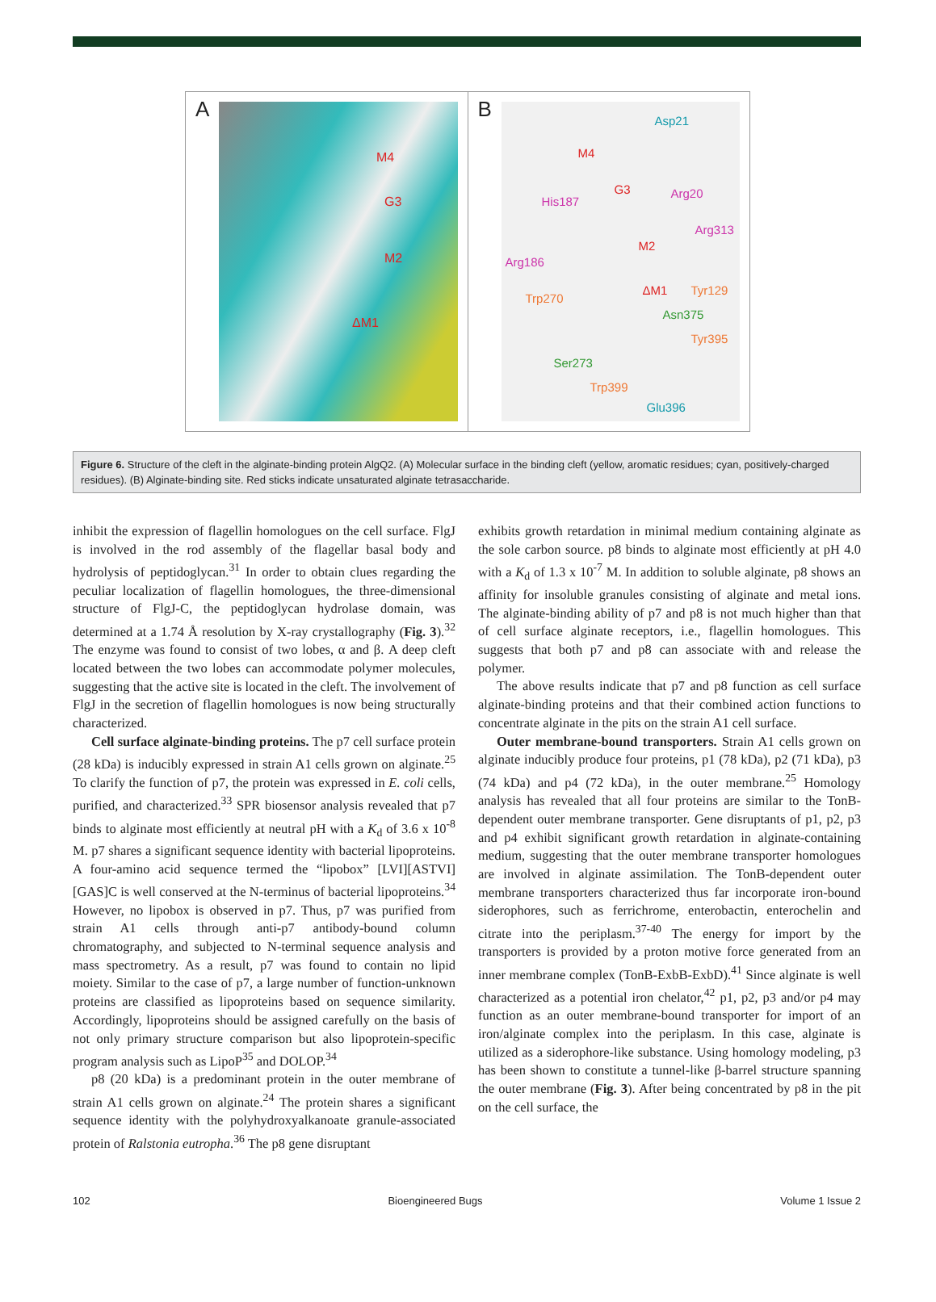A M4
G3
M2
ΔM1
B
Asp21
M4
G3 Arg20
His187
Arg313
M2
Arg186
ΔM1 Tyr129
Trp270
Asn375
Tyr395
Ser273
Trp399
Glu396
Figure 6. Structure of the cleft in the alginate-binding protein AlgQ2. (A) Molecular surface in the binding cleft (yellow, aromatic residues; cyan, positively-charged residues). (B) Alginate-binding site. Red sticks indicate unsaturated alginate tetrasaccharide.
inhibit the expression of flagellin homologues on the cell surface. FlgJ is involved in the rod assembly of the flagellar basal body and hydrolysis of peptidoglycan.<sup>31</sup> In order to obtain clues regarding the peculiar localization of flagellin homologues, the three-dimensional structure of FlgJ-C, the peptidoglycan hydrolase domain, was determined at a 1.74 Å resolution by X-ray crystallography (Fig. 3).<sup>32</sup> The enzyme was found to consist of two lobes, α and β. A deep cleft located between the two lobes can accommodate polymer molecules, suggesting that the active site is located in the cleft. The involvement of FlgJ in the secretion of flagellin homologues is now being structurally characterized.
Cell surface alginate-binding proteins. The p7 cell surface protein (28 kDa) is inducibly expressed in strain A1 cells grown on alginate.<sup>25</sup> To clarify the function of p7, the protein was expressed in E. coli cells, purified, and characterized.<sup>33</sup> SPR biosensor analysis revealed that p7 binds to alginate most efficiently at neutral pH with a K<sub>d</sub> of 3.6 x 10<sup>-8</sup> M. p7 shares a significant sequence identity with bacterial lipoproteins. A four-amino acid sequence termed the “lipobox” [LVI][ASTVI][GAS]C is well conserved at the N-terminus of bacterial lipoproteins.<sup>34</sup> However, no lipobox is observed in p7. Thus, p7 was purified from strain A1 cells through anti-p7 antibody-bound column chromatography, and subjected to N-terminal sequence analysis and mass spectrometry. As a result, p7 was found to contain no lipid moiety. Similar to the case of p7, a large number of function-unknown proteins are classified as lipoproteins based on sequence similarity. Accordingly, lipoproteins should be assigned carefully on the basis of not only primary structure comparison but also lipoprotein-specific program analysis such as LipoP<sup>35</sup> and DOLOP.<sup>34</sup>
p8 (20 kDa) is a predominant protein in the outer membrane of strain A1 cells grown on alginate.<sup>24</sup> The protein shares a significant sequence identity with the polyhydroxyalkanoate granule-associated protein of Ralstonia eutropha.<sup>36</sup> The p8 gene disruptant
exhibits growth retardation in minimal medium containing alginate as the sole carbon source. p8 binds to alginate most efficiently at pH 4.0 with a K<sub>d</sub> of 1.3 x 10<sup>-7</sup> M. In addition to soluble alginate, p8 shows an affinity for insoluble granules consisting of alginate and metal ions. The alginate-binding ability of p7 and p8 is not much higher than that of cell surface alginate receptors, i.e., flagellin homologues. This suggests that both p7 and p8 can associate with and release the polymer.
The above results indicate that p7 and p8 function as cell surface alginate-binding proteins and that their combined action functions to concentrate alginate in the pits on the strain A1 cell surface.
Outer membrane-bound transporters. Strain A1 cells grown on alginate inducibly produce four proteins, p1 (78 kDa), p2 (71 kDa), p3 (74 kDa) and p4 (72 kDa), in the outer membrane.<sup>25</sup> Homology analysis has revealed that all four proteins are similar to the TonB-dependent outer membrane transporter. Gene disruptants of p1, p2, p3 and p4 exhibit significant growth retardation in alginate-containing medium, suggesting that the outer membrane transporter homologues are involved in alginate assimilation. The TonB-dependent outer membrane transporters characterized thus far incorporate iron-bound siderophores, such as ferrichrome, enterobactin, enterochelin and citrate into the periplasm.<sup>37-40</sup> The energy for import by the transporters is provided by a proton motive force generated from an inner membrane complex (TonB-ExbB-ExbD).<sup>41</sup> Since alginate is well characterized as a potential iron chelator,<sup>42</sup> p1, p2, p3 and/or p4 may function as an outer membrane-bound transporter for import of an iron/alginate complex into the periplasm. In this case, alginate is utilized as a siderophore-like substance. Using homology modeling, p3 has been shown to constitute a tunnel-like β-barrel structure spanning the outer membrane (Fig. 3). After being concentrated by p8 in the pit on the cell surface, the
102 Bioengineered Bugs Volume 1 Issue 2